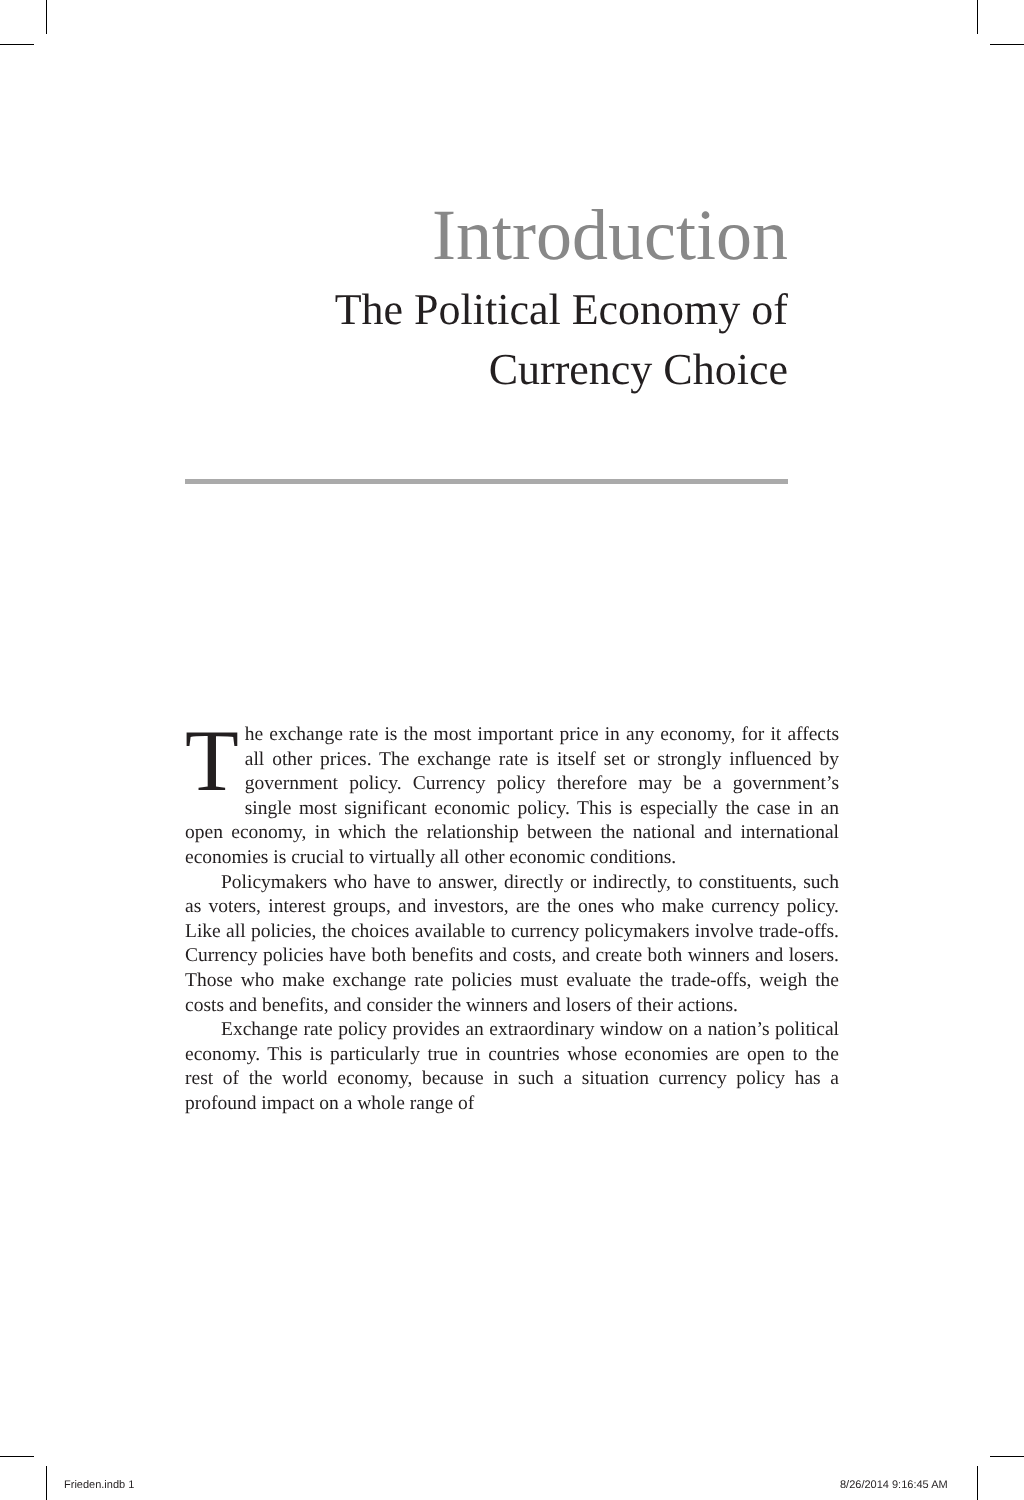Introduction
The Political Economy of
Currency Choice
The exchange rate is the most important price in any economy, for it affects all other prices. The exchange rate is itself set or strongly influenced by government policy. Currency policy therefore may be a government’s single most significant economic policy. This is especially the case in an open economy, in which the relationship between the national and international economies is crucial to virtually all other economic conditions.
Policymakers who have to answer, directly or indirectly, to constituents, such as voters, interest groups, and investors, are the ones who make currency policy. Like all policies, the choices available to currency policymakers involve trade-offs. Currency policies have both benefits and costs, and create both winners and losers. Those who make exchange rate policies must evaluate the trade-offs, weigh the costs and benefits, and consider the winners and losers of their actions.
Exchange rate policy provides an extraordinary window on a nation’s political economy. This is particularly true in countries whose economies are open to the rest of the world economy, because in such a situation currency policy has a profound impact on a whole range of
Frieden.indb 1 8/26/2014 9:16:45 AM